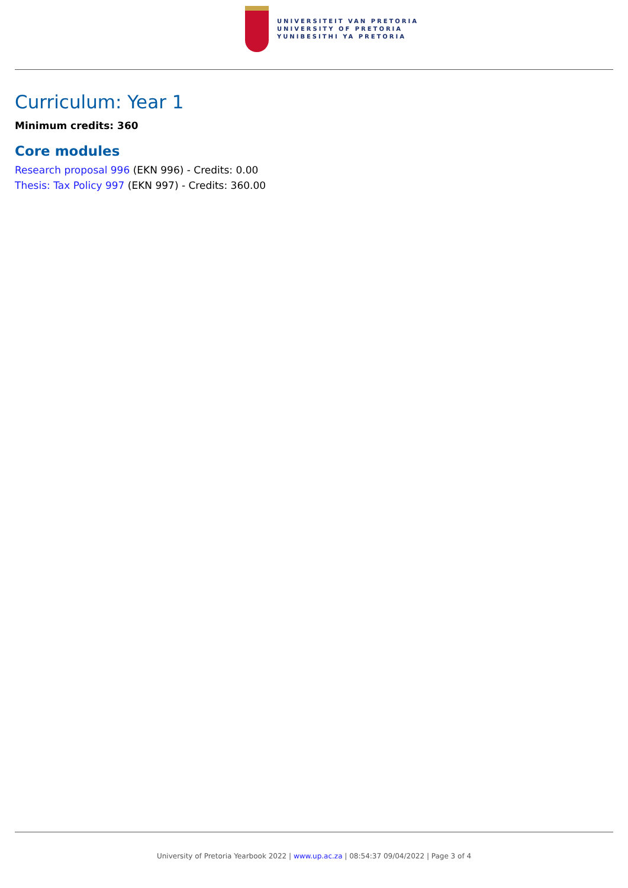UNIVERSITEIT VAN PRETORIA
UNIVERSITY OF PRETORIA
YUNIBESITHI YA PRETORIA
Curriculum: Year 1
Minimum credits: 360
Core modules
Research proposal 996 (EKN 996) - Credits: 0.00
Thesis: Tax Policy 997 (EKN 997) - Credits: 360.00
University of Pretoria Yearbook 2022 | www.up.ac.za | 08:54:37 09/04/2022 | Page 3 of 4